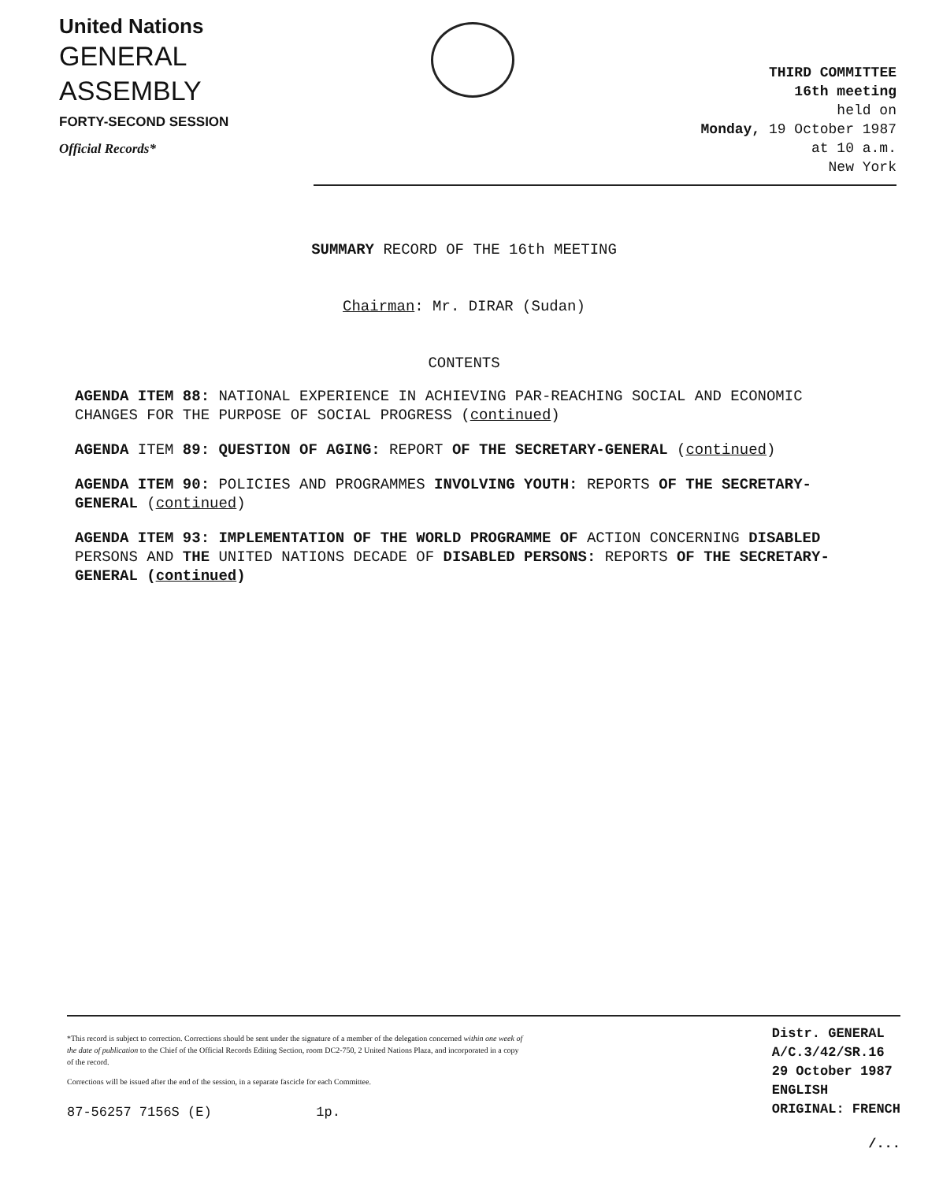United Nations
GENERAL
ASSEMBLY
FORTY-SECOND SESSION
Official Records*
THIRD COMMITTEE
16th meeting
held on
Monday, 19 October 1987
at 10 a.m.
New York
SUMMARY RECORD OF THE 16th MEETING
Chairman: Mr. DIRAR (Sudan)
CONTENTS
AGENDA ITEM 88: NATIONAL EXPERIENCE IN ACHIEVING PAR-REACHING SOCIAL AND ECONOMIC CHANGES FOR THE PURPOSE OF SOCIAL PROGRESS (continued)
AGENDA ITEM 89: QUESTION OF AGING: REPORT OF THE SECRETARY-GENERAL (continued)
AGENDA ITEM 90: POLICIES AND PROGRAMMES INVOLVING YOUTH: REPORTS OF THE SECRETARY-GENERAL (continued)
AGENDA ITEM 93: IMPLEMENTATION OF THE WORLD PROGRAMME OF ACTION CONCERNING DISABLED PERSONS AND THE UNITED NATIONS DECADE OF DISABLED PERSONS: REPORTS OF THE SECRETARY-GENERAL (continued)
*This record is subject to correction. Corrections should be sent under the signature of a member of the delegation concerned within one week of the date of publication to the Chief of the Official Records Editing Section, room DC2-750, 2 United Nations Plaza, and incorporated in a copy of the record.
Corrections will be issued after the end of the session, in a separate fascicle for each Committee.
87-56257 7156S (E) 1p.
Distr. GENERAL
A/C.3/42/SR.16
29 October 1987
ENGLISH
ORIGINAL: FRENCH
/...